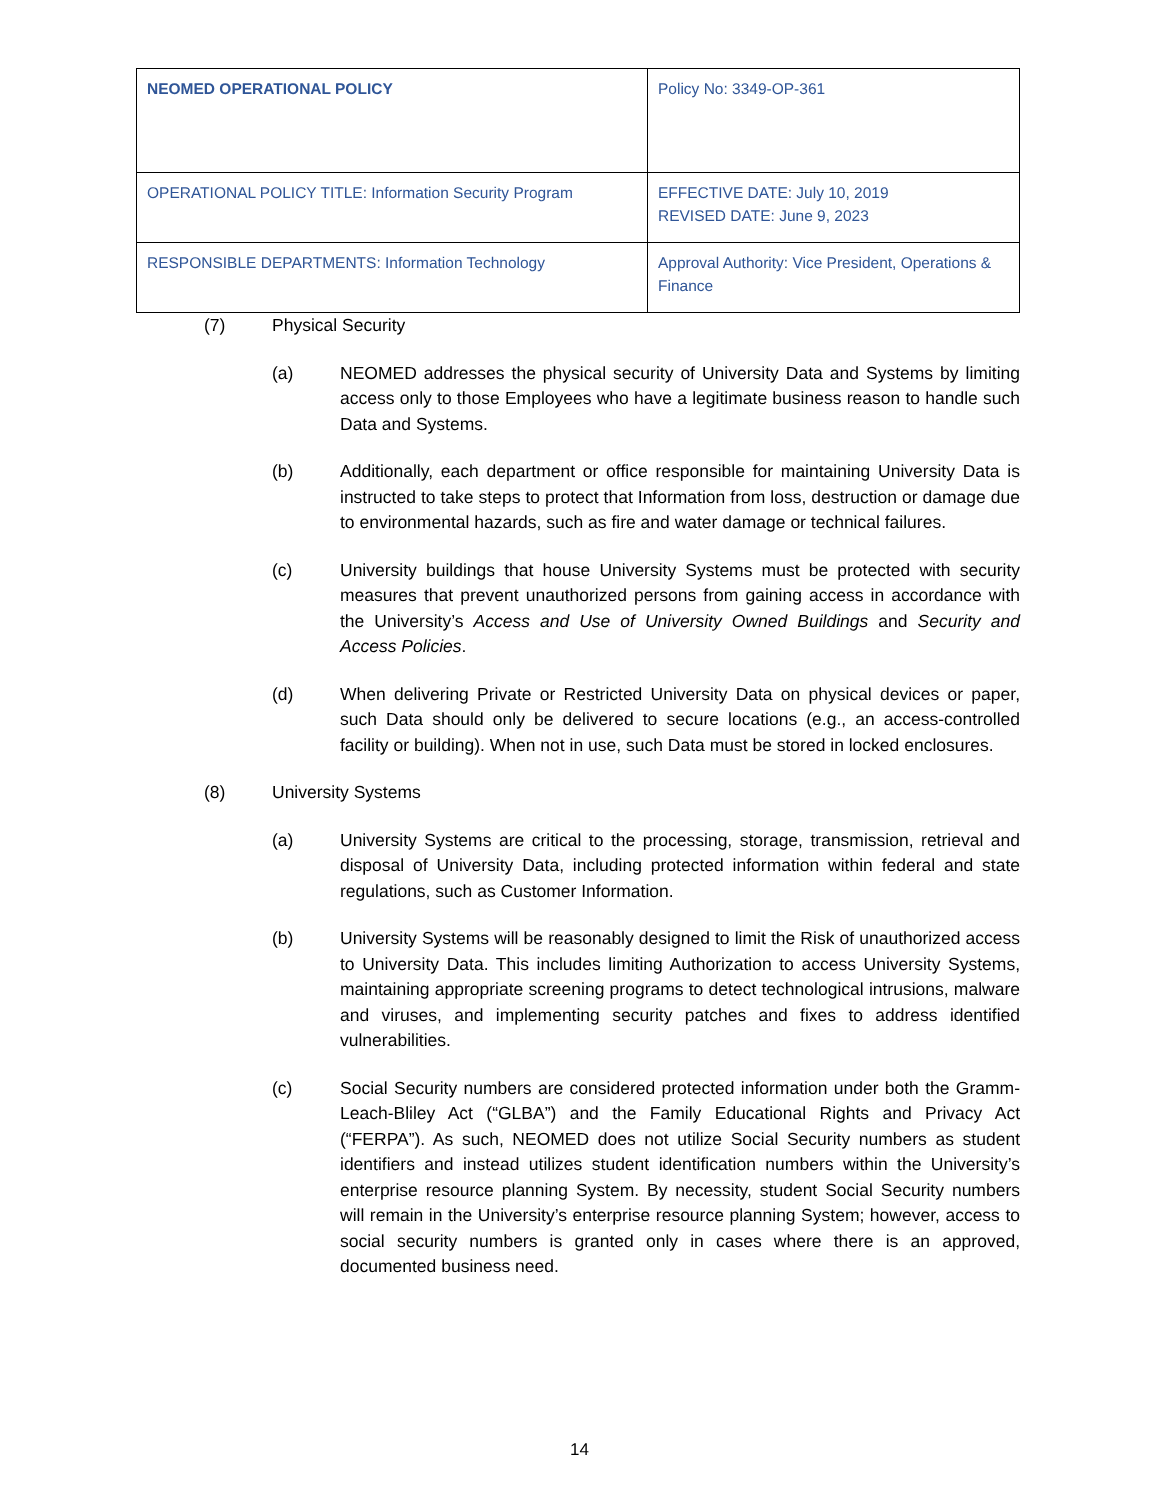| NEOMED OPERATIONAL POLICY | Policy No: 3349-OP-361 |
| OPERATIONAL POLICY TITLE: Information Security Program | EFFECTIVE DATE: July 10, 2019 REVISED DATE: June 9, 2023 |
| RESPONSIBLE DEPARTMENTS: Information Technology | Approval Authority: Vice President, Operations & Finance |
(7) Physical Security
(a) NEOMED addresses the physical security of University Data and Systems by limiting access only to those Employees who have a legitimate business reason to handle such Data and Systems.
(b) Additionally, each department or office responsible for maintaining University Data is instructed to take steps to protect that Information from loss, destruction or damage due to environmental hazards, such as fire and water damage or technical failures.
(c) University buildings that house University Systems must be protected with security measures that prevent unauthorized persons from gaining access in accordance with the University’s Access and Use of University Owned Buildings and Security and Access Policies.
(d) When delivering Private or Restricted University Data on physical devices or paper, such Data should only be delivered to secure locations (e.g., an access-controlled facility or building). When not in use, such Data must be stored in locked enclosures.
(8) University Systems
(a) University Systems are critical to the processing, storage, transmission, retrieval and disposal of University Data, including protected information within federal and state regulations, such as Customer Information.
(b) University Systems will be reasonably designed to limit the Risk of unauthorized access to University Data. This includes limiting Authorization to access University Systems, maintaining appropriate screening programs to detect technological intrusions, malware and viruses, and implementing security patches and fixes to address identified vulnerabilities.
(c) Social Security numbers are considered protected information under both the Gramm-Leach-Bliley Act (“GLBA”) and the Family Educational Rights and Privacy Act (“FERPA”). As such, NEOMED does not utilize Social Security numbers as student identifiers and instead utilizes student identification numbers within the University’s enterprise resource planning System. By necessity, student Social Security numbers will remain in the University’s enterprise resource planning System; however, access to social security numbers is granted only in cases where there is an approved, documented business need.
14